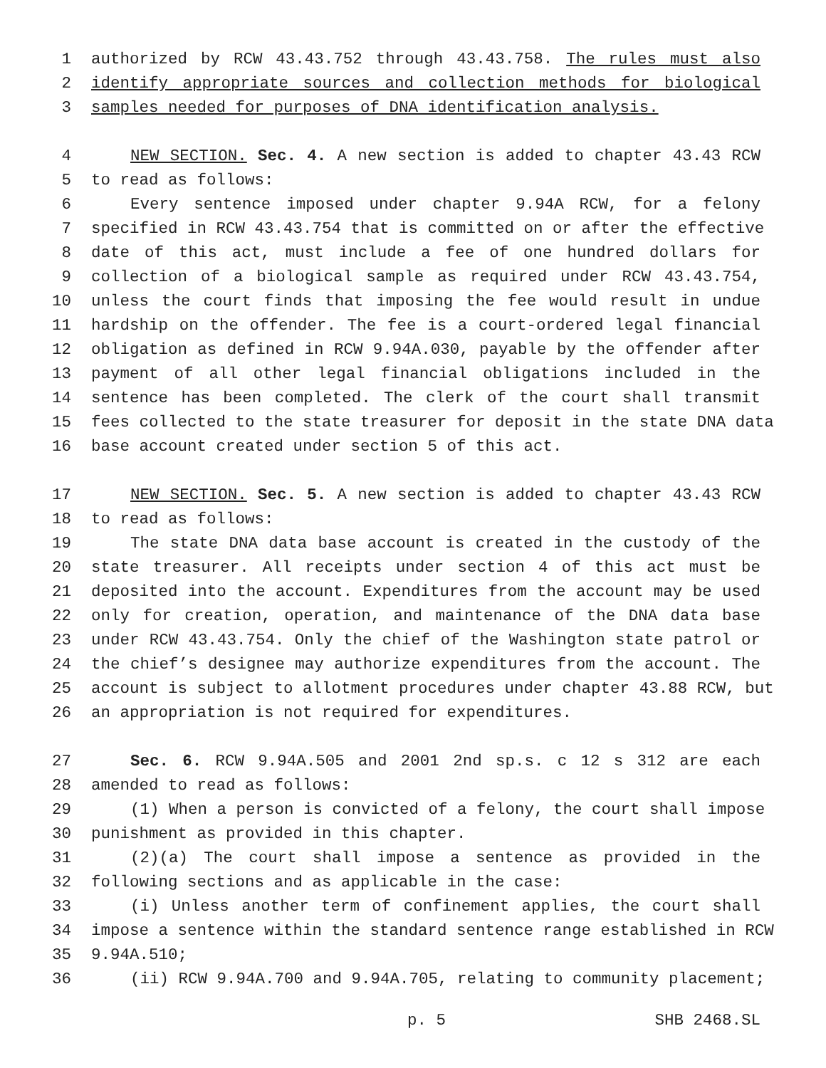1 authorized by RCW 43.43.752 through 43.43.758. The rules must also
2 identify appropriate sources and collection methods for biological
3 samples needed for purposes of DNA identification analysis.
4 NEW SECTION. Sec. 4. A new section is added to chapter 43.43 RCW
5 to read as follows:
6 Every sentence imposed under chapter 9.94A RCW, for a felony
7 specified in RCW 43.43.754 that is committed on or after the effective
8 date of this act, must include a fee of one hundred dollars for
9 collection of a biological sample as required under RCW 43.43.754,
10 unless the court finds that imposing the fee would result in undue
11 hardship on the offender. The fee is a court-ordered legal financial
12 obligation as defined in RCW 9.94A.030, payable by the offender after
13 payment of all other legal financial obligations included in the
14 sentence has been completed. The clerk of the court shall transmit
15 fees collected to the state treasurer for deposit in the state DNA data
16 base account created under section 5 of this act.
17 NEW SECTION. Sec. 5. A new section is added to chapter 43.43 RCW
18 to read as follows:
19 The state DNA data base account is created in the custody of the
20 state treasurer. All receipts under section 4 of this act must be
21 deposited into the account. Expenditures from the account may be used
22 only for creation, operation, and maintenance of the DNA data base
23 under RCW 43.43.754. Only the chief of the Washington state patrol or
24 the chief’s designee may authorize expenditures from the account. The
25 account is subject to allotment procedures under chapter 43.88 RCW, but
26 an appropriation is not required for expenditures.
27 Sec. 6. RCW 9.94A.505 and 2001 2nd sp.s. c 12 s 312 are each
28 amended to read as follows:
29 (1) When a person is convicted of a felony, the court shall impose
30 punishment as provided in this chapter.
31 (2)(a) The court shall impose a sentence as provided in the
32 following sections and as applicable in the case:
33 (i) Unless another term of confinement applies, the court shall
34 impose a sentence within the standard sentence range established in RCW
35 9.94A.510;
36 (ii) RCW 9.94A.700 and 9.94A.705, relating to community placement;
p. 5 SHB 2468.SL